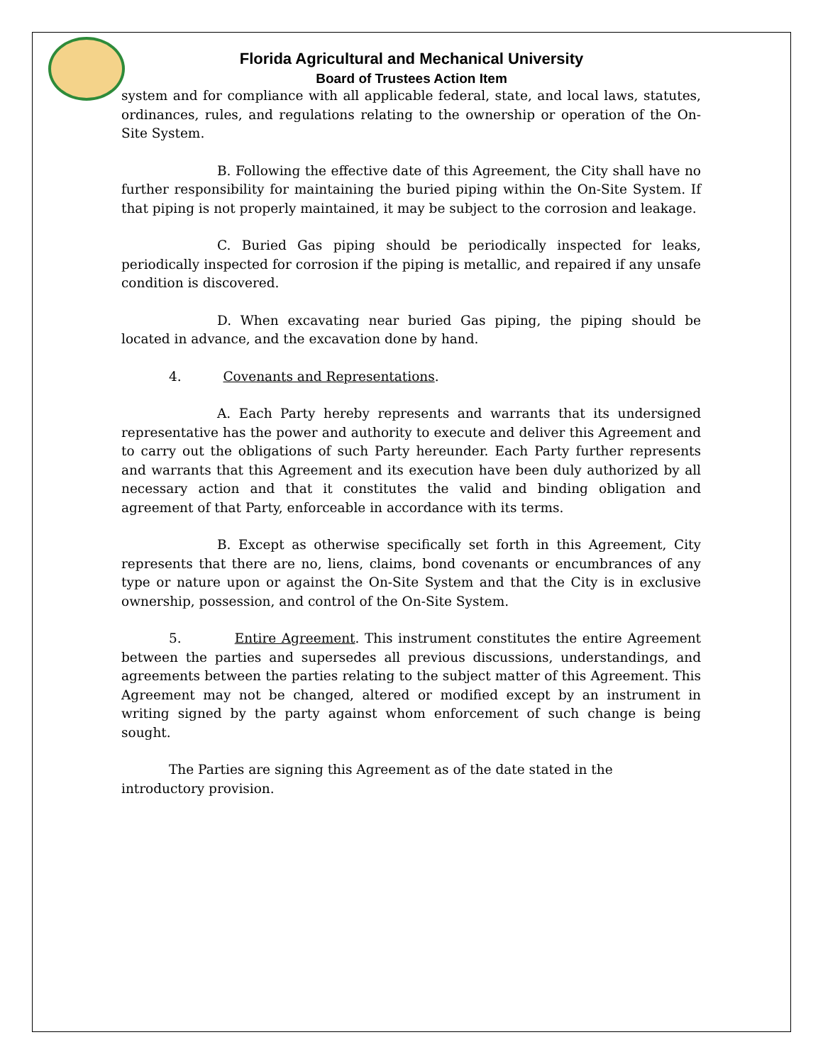Florida Agricultural and Mechanical University
Board of Trustees Action Item
system and for compliance with all applicable federal, state, and local laws, statutes, ordinances, rules, and regulations relating to the ownership or operation of the On-Site System.
B. Following the effective date of this Agreement, the City shall have no further responsibility for maintaining the buried piping within the On-Site System. If that piping is not properly maintained, it may be subject to the corrosion and leakage.
C. Buried Gas piping should be periodically inspected for leaks, periodically inspected for corrosion if the piping is metallic, and repaired if any unsafe condition is discovered.
D. When excavating near buried Gas piping, the piping should be located in advance, and the excavation done by hand.
4. Covenants and Representations.
A. Each Party hereby represents and warrants that its undersigned representative has the power and authority to execute and deliver this Agreement and to carry out the obligations of such Party hereunder. Each Party further represents and warrants that this Agreement and its execution have been duly authorized by all necessary action and that it constitutes the valid and binding obligation and agreement of that Party, enforceable in accordance with its terms.
B. Except as otherwise specifically set forth in this Agreement, City represents that there are no, liens, claims, bond covenants or encumbrances of any type or nature upon or against the On-Site System and that the City is in exclusive ownership, possession, and control of the On-Site System.
5. Entire Agreement. This instrument constitutes the entire Agreement between the parties and supersedes all previous discussions, understandings, and agreements between the parties relating to the subject matter of this Agreement. This Agreement may not be changed, altered or modified except by an instrument in writing signed by the party against whom enforcement of such change is being sought.
The Parties are signing this Agreement as of the date stated in the
introductory provision.